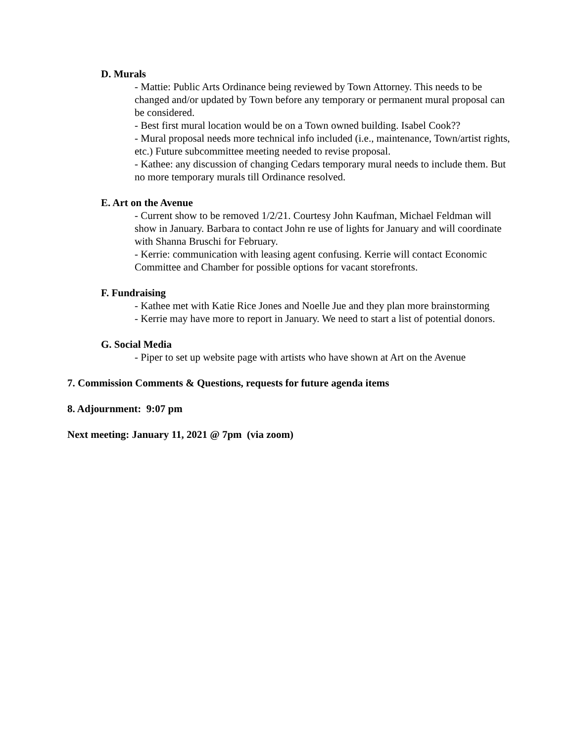D. Murals
- Mattie: Public Arts Ordinance being reviewed by Town Attorney. This needs to be changed and/or updated by Town before any temporary or permanent mural proposal can be considered.
- Best first mural location would be on a Town owned building. Isabel Cook??
- Mural proposal needs more technical info included (i.e., maintenance, Town/artist rights, etc.) Future subcommittee meeting needed to revise proposal.
- Kathee: any discussion of changing Cedars temporary mural needs to include them. But no more temporary murals till Ordinance resolved.
E. Art on the Avenue
- Current show to be removed 1/2/21. Courtesy John Kaufman, Michael Feldman will show in January. Barbara to contact John re use of lights for January and will coordinate with Shanna Bruschi for February.
- Kerrie: communication with leasing agent confusing. Kerrie will contact Economic Committee and Chamber for possible options for vacant storefronts.
F. Fundraising
- Kathee met with Katie Rice Jones and Noelle Jue and they plan more brainstorming
- Kerrie may have more to report in January. We need to start a list of potential donors.
G. Social Media
- Piper to set up website page with artists who have shown at Art on the Avenue
7. Commission Comments & Questions, requests for future agenda items
8. Adjournment: 9:07 pm
Next meeting: January 11, 2021 @ 7pm (via zoom)